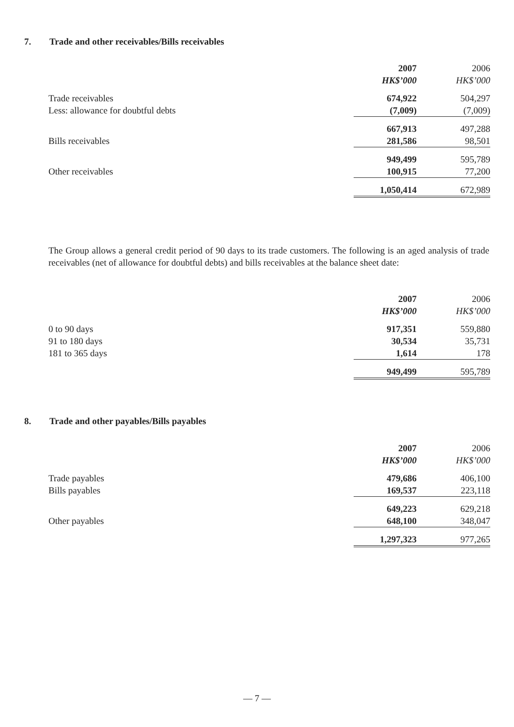7. Trade and other receivables/Bills receivables
| | 2007 | 2006 |
| | HK$’000 | HK$’000 |
| Trade receivables | 674,922 | 504,297 |
| Less: allowance for doubtful debts | (7,009) | (7,009) |
| | 667,913 | 497,288 |
| Bills receivables | 281,586 | 98,501 |
| | 949,499 | 595,789 |
| Other receivables | 100,915 | 77,200 |
| | 1,050,414 | 672,989 |
The Group allows a general credit period of 90 days to its trade customers. The following is an aged analysis of trade receivables (net of allowance for doubtful debts) and bills receivables at the balance sheet date:
| | 2007 | 2006 |
| | HK$’000 | HK$’000 |
| 0 to 90 days | 917,351 | 559,880 |
| 91 to 180 days | 30,534 | 35,731 |
| 181 to 365 days | 1,614 | 178 |
| | 949,499 | 595,789 |
8. Trade and other payables/Bills payables
| | 2007 | 2006 |
| | HK$’000 | HK$’000 |
| Trade payables | 479,686 | 406,100 |
| Bills payables | 169,537 | 223,118 |
| | 649,223 | 629,218 |
| Other payables | 648,100 | 348,047 |
| | 1,297,323 | 977,265 |
— 7 —